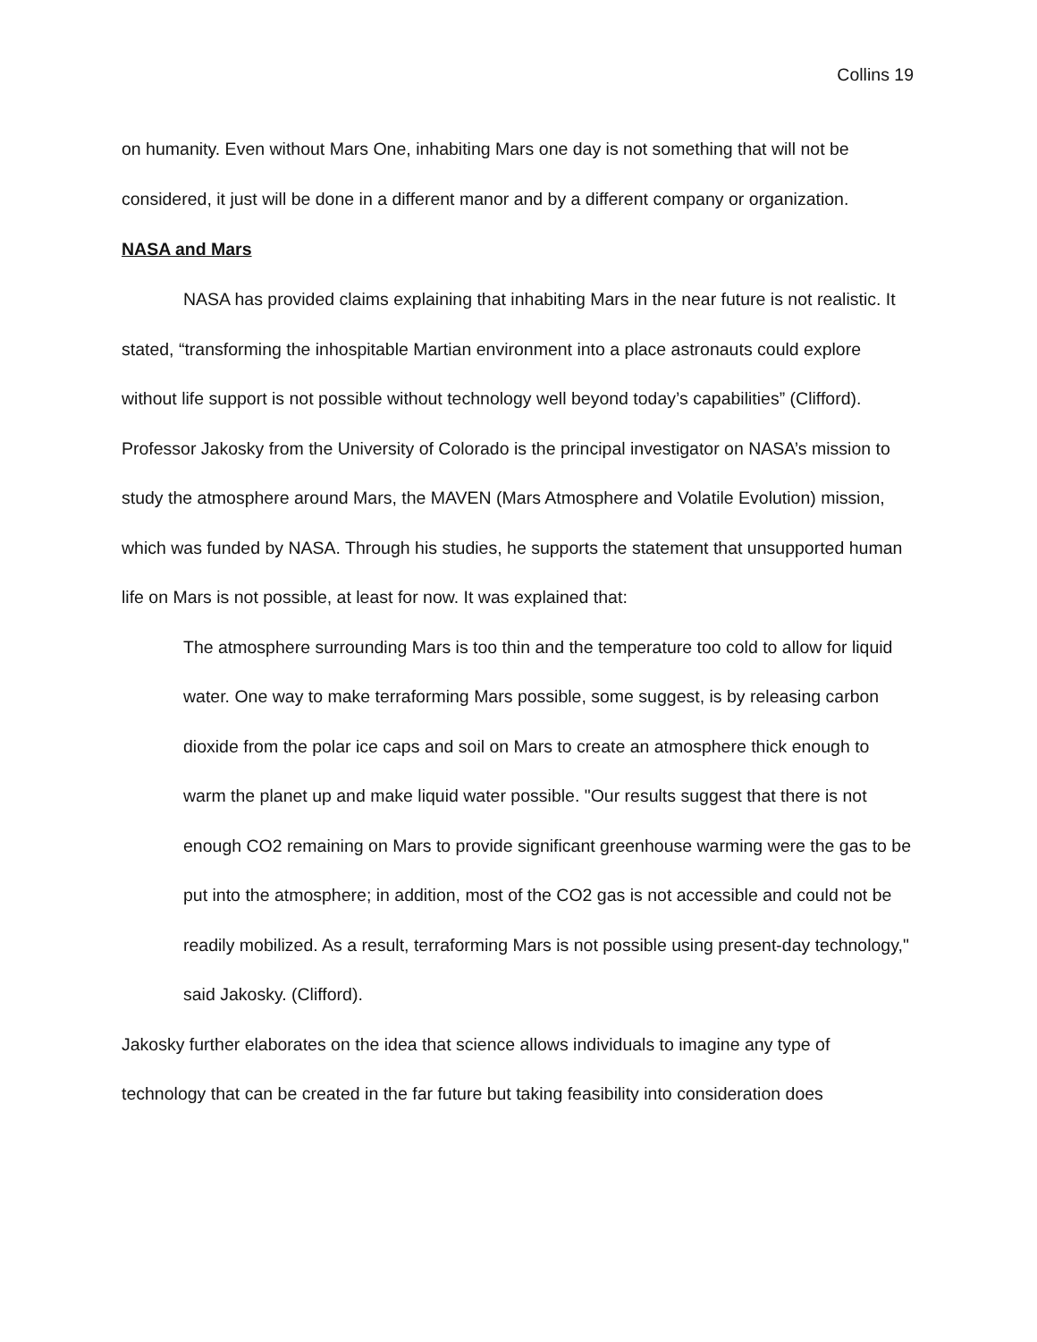Collins 19
on humanity. Even without Mars One, inhabiting Mars one day is not something that will not be considered, it just will be done in a different manor and by a different company or organization.
NASA and Mars
NASA has provided claims explaining that inhabiting Mars in the near future is not realistic. It stated, “transforming the inhospitable Martian environment into a place astronauts could explore without life support is not possible without technology well beyond today’s capabilities” (Clifford). Professor Jakosky from the University of Colorado is the principal investigator on NASA’s mission to study the atmosphere around Mars, the MAVEN (Mars Atmosphere and Volatile Evolution) mission, which was funded by NASA. Through his studies, he supports the statement that unsupported human life on Mars is not possible, at least for now. It was explained that:
The atmosphere surrounding Mars is too thin and the temperature too cold to allow for liquid water. One way to make terraforming Mars possible, some suggest, is by releasing carbon dioxide from the polar ice caps and soil on Mars to create an atmosphere thick enough to warm the planet up and make liquid water possible. "Our results suggest that there is not enough CO2 remaining on Mars to provide significant greenhouse warming were the gas to be put into the atmosphere; in addition, most of the CO2 gas is not accessible and could not be readily mobilized. As a result, terraforming Mars is not possible using present-day technology," said Jakosky. (Clifford).
Jakosky further elaborates on the idea that science allows individuals to imagine any type of technology that can be created in the far future but taking feasibility into consideration does